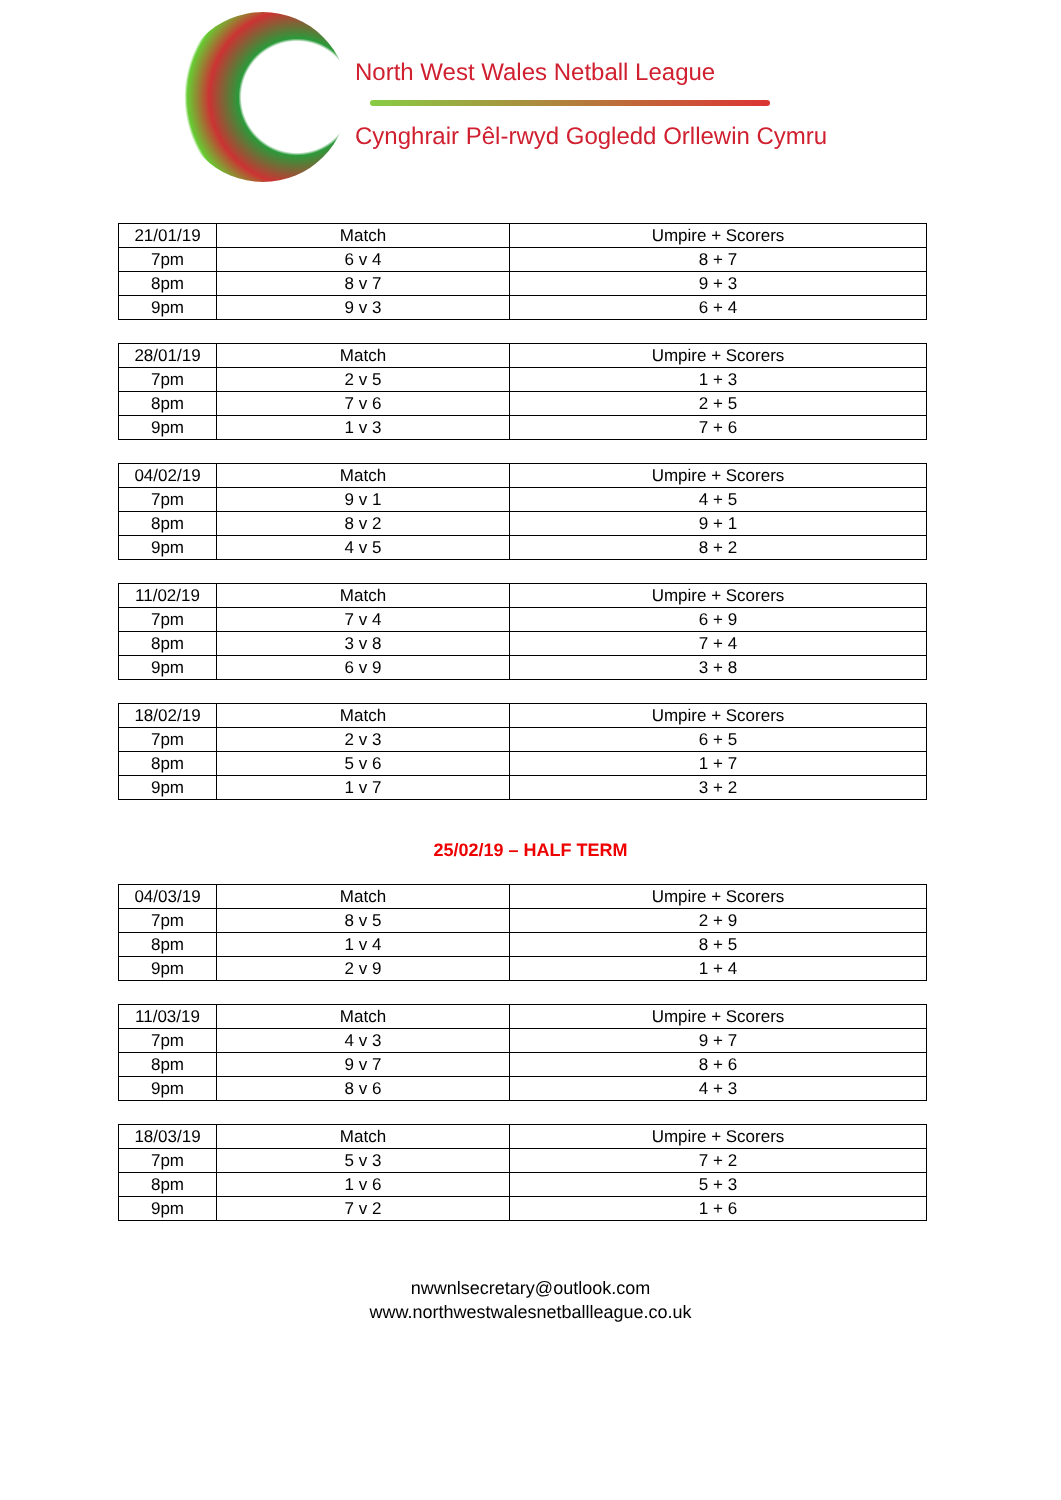North West Wales Netball League
Cynghrair Pêl-rwyd Gogledd Orllewin Cymru
| 21/01/19 | Match | Umpire + Scorers |
| 7pm | 6 v 4 | 8 + 7 |
| 8pm | 8 v 7 | 9 + 3 |
| 9pm | 9 v 3 | 6 + 4 |
| 28/01/19 | Match | Umpire + Scorers |
| 7pm | 2 v 5 | 1 + 3 |
| 8pm | 7 v 6 | 2 + 5 |
| 9pm | 1 v 3 | 7 + 6 |
| 04/02/19 | Match | Umpire + Scorers |
| 7pm | 9 v 1 | 4 + 5 |
| 8pm | 8 v 2 | 9 + 1 |
| 9pm | 4 v 5 | 8 + 2 |
| 11/02/19 | Match | Umpire + Scorers |
| 7pm | 7 v 4 | 6 + 9 |
| 8pm | 3 v 8 | 7 + 4 |
| 9pm | 6 v 9 | 3 + 8 |
| 18/02/19 | Match | Umpire + Scorers |
| 7pm | 2 v 3 | 6 + 5 |
| 8pm | 5 v 6 | 1 + 7 |
| 9pm | 1 v 7 | 3 + 2 |
25/02/19 – HALF TERM
| 04/03/19 | Match | Umpire + Scorers |
| 7pm | 8 v 5 | 2 + 9 |
| 8pm | 1 v 4 | 8 + 5 |
| 9pm | 2 v 9 | 1 + 4 |
| 11/03/19 | Match | Umpire + Scorers |
| 7pm | 4 v 3 | 9 + 7 |
| 8pm | 9 v 7 | 8 + 6 |
| 9pm | 8 v 6 | 4 + 3 |
| 18/03/19 | Match | Umpire + Scorers |
| 7pm | 5 v 3 | 7 + 2 |
| 8pm | 1 v 6 | 5 + 3 |
| 9pm | 7 v 2 | 1 + 6 |
nwwnlsecretary@outlook.com
www.northwestwalesnetballleague.co.uk